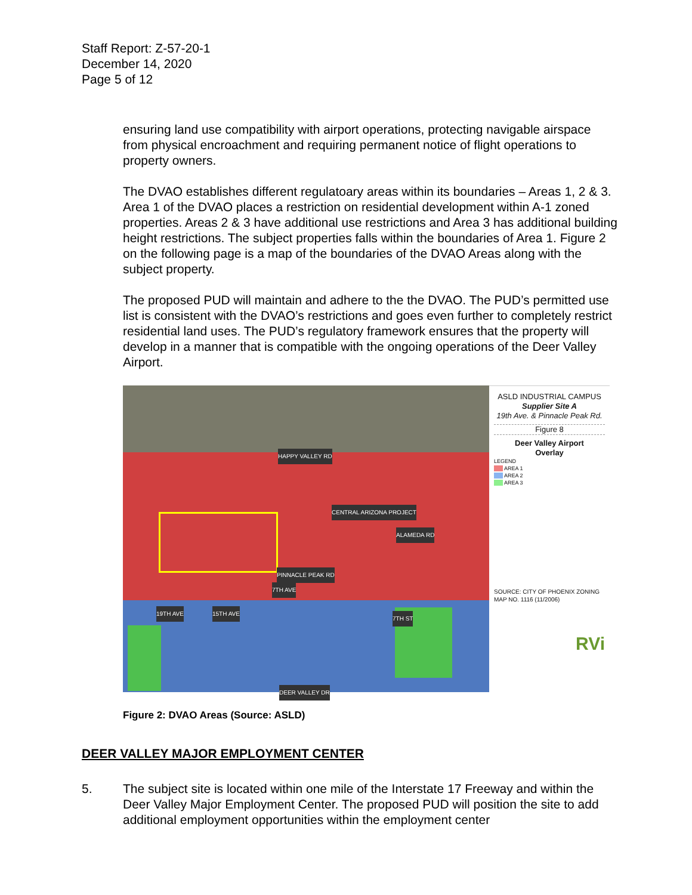Staff Report: Z-57-20-1
December 14, 2020
Page 5 of 12
ensuring land use compatibility with airport operations, protecting navigable airspace from physical encroachment and requiring permanent notice of flight operations to property owners.
The DVAO establishes different regulatoary areas within its boundaries – Areas 1, 2 & 3. Area 1 of the DVAO places a restriction on residential development within A-1 zoned properties. Areas 2 & 3 have additional use restrictions and Area 3 has additional building height restrictions. The subject properties falls within the boundaries of Area 1. Figure 2 on the following page is a map of the boundaries of the DVAO Areas along with the subject property.
The proposed PUD will maintain and adhere to the the DVAO. The PUD’s permitted use list is consistent with the DVAO’s restrictions and goes even further to completely restrict residential land uses. The PUD’s regulatory framework ensures that the property will develop in a manner that is compatible with the ongoing operations of the Deer Valley Airport.
HAPPY VALLEY RD
CENTRAL ARIZONA PROJECT
ALAMEDA RD
PINNACLE PEAK RD
7TH AVE
19TH AVE 15TH AVE
7TH ST
DEER VALLEY DR
ASLD INDUSTRIAL CAMPUS
Supplier Site A
19th Ave. & Pinnacle Peak Rd.
Figure 8
Deer Valley Airport
Overlay
LEGEND
AREA 1
AREA 2
AREA 3
SOURCE: CITY OF PHOENIX ZONING MAP NO. 1116 (11/2006)
RVi
Figure 2: DVAO Areas (Source: ASLD)
DEER VALLEY MAJOR EMPLOYMENT CENTER
5. The subject site is located within one mile of the Interstate 17 Freeway and within the Deer Valley Major Employment Center. The proposed PUD will position the site to add additional employment opportunities within the employment center